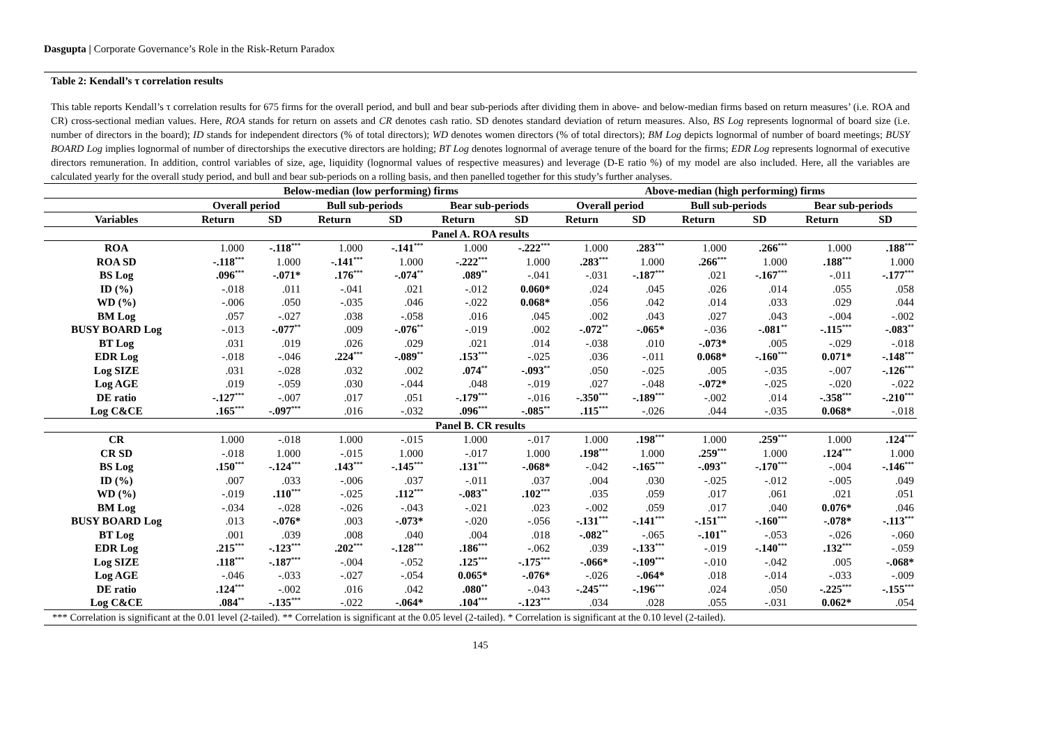Dasgupta | Corporate Governance’s Role in the Risk-Return Paradox
Table 2: Kendall’s τ correlation results
This table reports Kendall’s τ correlation results for 675 firms for the overall period, and bull and bear sub-periods after dividing them in above- and below-median firms based on return measures’ (i.e. ROA and CR) cross-sectional median values. Here, ROA stands for return on assets and CR denotes cash ratio. SD denotes standard deviation of return measures. Also, BS Log represents lognormal of board size (i.e. number of directors in the board); ID stands for independent directors (% of total directors); WD denotes women directors (% of total directors); BM Log depicts lognormal of number of board meetings; BUSY BOARD Log implies lognormal of number of directorships the executive directors are holding; BT Log denotes lognormal of average tenure of the board for the firms; EDR Log represents lognormal of executive directors remuneration. In addition, control variables of size, age, liquidity (lognormal values of respective measures) and leverage (D-E ratio %) of my model are also included. Here, all the variables are calculated yearly for the overall study period, and bull and bear sub-periods on a rolling basis, and then panelled together for this study’s further analyses.
| | Below-median (low performing) firms | | | | | | Above-median (high performing) firms | | | | | |
| --- | --- | --- | --- | --- | --- | --- | --- | --- | --- | --- | --- | --- |
| | Overall period | | Bull sub-periods | | Bear sub-periods | | Overall period | | Bull sub-periods | | Bear sub-periods | |
| Variables | Return | SD | Return | SD | Return | SD | Return | SD | Return | SD | Return | SD |
| Panel A. ROA results | | | | | | | | | | | | |
| ROA | 1.000 | -.118<sup>***</sup> | 1.000 | -.141<sup>***</sup> | 1.000 | -.222<sup>***</sup> | 1.000 | .283<sup>***</sup> | 1.000 | .266<sup>***</sup> | 1.000 | .188<sup>***</sup> |
| ROA SD | -.118<sup>***</sup> | 1.000 | -.141<sup>***</sup> | 1.000 | -.222<sup>***</sup> | 1.000 | .283<sup>***</sup> | 1.000 | .266<sup>***</sup> | 1.000 | .188<sup>***</sup> | 1.000 |
| BS Log | .096<sup>***</sup> | -.071* | .176<sup>***</sup> | -.074<sup>**</sup> | .089<sup>**</sup> | -.041 | -.031 | -.187<sup>***</sup> | .021 | -.167<sup>***</sup> | -.011 | -.177<sup>***</sup> |
| ID (%) | -.018 | .011 | -.041 | .021 | -.012 | 0.060* | .024 | .045 | .026 | .014 | .055 | .058 |
| WD (%) | -.006 | .050 | -.035 | .046 | -.022 | 0.068* | .056 | .042 | .014 | .033 | .029 | .044 |
| BM Log | .057 | -.027 | .038 | -.058 | .016 | .045 | .002 | .043 | .027 | .043 | -.004 | -.002 |
| BUSY BOARD Log | -.013 | -.077<sup>**</sup> | .009 | -.076<sup>**</sup> | -.019 | .002 | -.072<sup>**</sup> | -.065* | -.036 | -.081<sup>**</sup> | -.115<sup>***</sup> | -.083<sup>**</sup> |
| BT Log | .031 | .019 | .026 | .029 | .021 | .014 | -.038 | .010 | -.073* | .005 | -.029 | -.018 |
| EDR Log | -.018 | -.046 | .224<sup>***</sup> | -.089<sup>**</sup> | .153<sup>***</sup> | -.025 | .036 | -.011 | 0.068* | -.160<sup>***</sup> | 0.071* | -.148<sup>***</sup> |
| Log SIZE | .031 | -.028 | .032 | .002 | .074<sup>**</sup> | -.093<sup>**</sup> | .050 | -.025 | .005 | -.035 | -.007 | -.126<sup>***</sup> |
| Log AGE | .019 | -.059 | .030 | -.044 | .048 | -.019 | .027 | -.048 | -.072* | -.025 | -.020 | -.022 |
| DE ratio | -.127<sup>***</sup> | -.007 | .017 | .051 | -.179<sup>***</sup> | -.016 | -.350<sup>***</sup> | -.189<sup>***</sup> | -.002 | .014 | -.358<sup>***</sup> | -.210<sup>***</sup> |
| Log C&CE | .165<sup>***</sup> | -.097<sup>***</sup> | .016 | -.032 | .096<sup>***</sup> | -.085<sup>**</sup> | .115<sup>***</sup> | -.026 | .044 | -.035 | 0.068* | -.018 |
| Panel B. CR results | | | | | | | | | | | | |
| CR | 1.000 | -.018 | 1.000 | -.015 | 1.000 | -.017 | 1.000 | .198<sup>***</sup> | 1.000 | .259<sup>***</sup> | 1.000 | .124<sup>***</sup> |
| CR SD | -.018 | 1.000 | -.015 | 1.000 | -.017 | 1.000 | .198<sup>***</sup> | 1.000 | .259<sup>***</sup> | 1.000 | .124<sup>***</sup> | 1.000 |
| BS Log | .150<sup>***</sup> | -.124<sup>***</sup> | .143<sup>***</sup> | -.145<sup>***</sup> | .131<sup>***</sup> | -.068* | -.042 | -.165<sup>***</sup> | -.093<sup>**</sup> | -.170<sup>***</sup> | -.004 | -.146<sup>***</sup> |
| ID (%) | .007 | .033 | -.006 | .037 | -.011 | .037 | .004 | .030 | -.025 | -.012 | -.005 | .049 |
| WD (%) | -.019 | .110<sup>***</sup> | -.025 | .112<sup>***</sup> | -.083<sup>**</sup> | .102<sup>***</sup> | .035 | .059 | .017 | .061 | .021 | .051 |
| BM Log | -.034 | -.028 | -.026 | -.043 | -.021 | .023 | -.002 | .059 | .017 | .040 | 0.076* | .046 |
| BUSY BOARD Log | .013 | -.076* | .003 | -.073* | -.020 | -.056 | -.131<sup>***</sup> | -.141<sup>***</sup> | -.151<sup>***</sup> | -.160<sup>***</sup> | -.078* | -.113<sup>***</sup> |
| BT Log | .001 | .039 | .008 | .040 | .004 | .018 | -.082<sup>**</sup> | -.065 | -.101<sup>**</sup> | -.053 | -.026 | -.060 |
| EDR Log | .215<sup>***</sup> | -.123<sup>***</sup> | .202<sup>***</sup> | -.128<sup>***</sup> | .186<sup>***</sup> | -.062 | .039 | -.133<sup>***</sup> | -.019 | -.140<sup>***</sup> | .132<sup>***</sup> | -.059 |
| Log SIZE | .118<sup>***</sup> | -.187<sup>***</sup> | -.004 | -.052 | .125<sup>***</sup> | -.175<sup>***</sup> | -.066* | -.109<sup>***</sup> | -.010 | -.042 | .005 | -.068* |
| Log AGE | -.046 | -.033 | -.027 | -.054 | 0.065* | -.076* | -.026 | -.064* | .018 | -.014 | -.033 | -.009 |
| DE ratio | .124<sup>***</sup> | -.002 | .016 | .042 | .080<sup>**</sup> | -.043 | -.245<sup>***</sup> | -.196<sup>***</sup> | .024 | .050 | -.225<sup>***</sup> | -.155<sup>***</sup> |
| Log C&CE | .084<sup>**</sup> | -.135<sup>***</sup> | -.022 | -.064* | .104<sup>***</sup> | -.123<sup>***</sup> | .034 | .028 | .055 | -.031 | 0.062* | .054 |
*** Correlation is significant at the 0.01 level (2-tailed). ** Correlation is significant at the 0.05 level (2-tailed). * Correlation is significant at the 0.10 level (2-tailed).
145